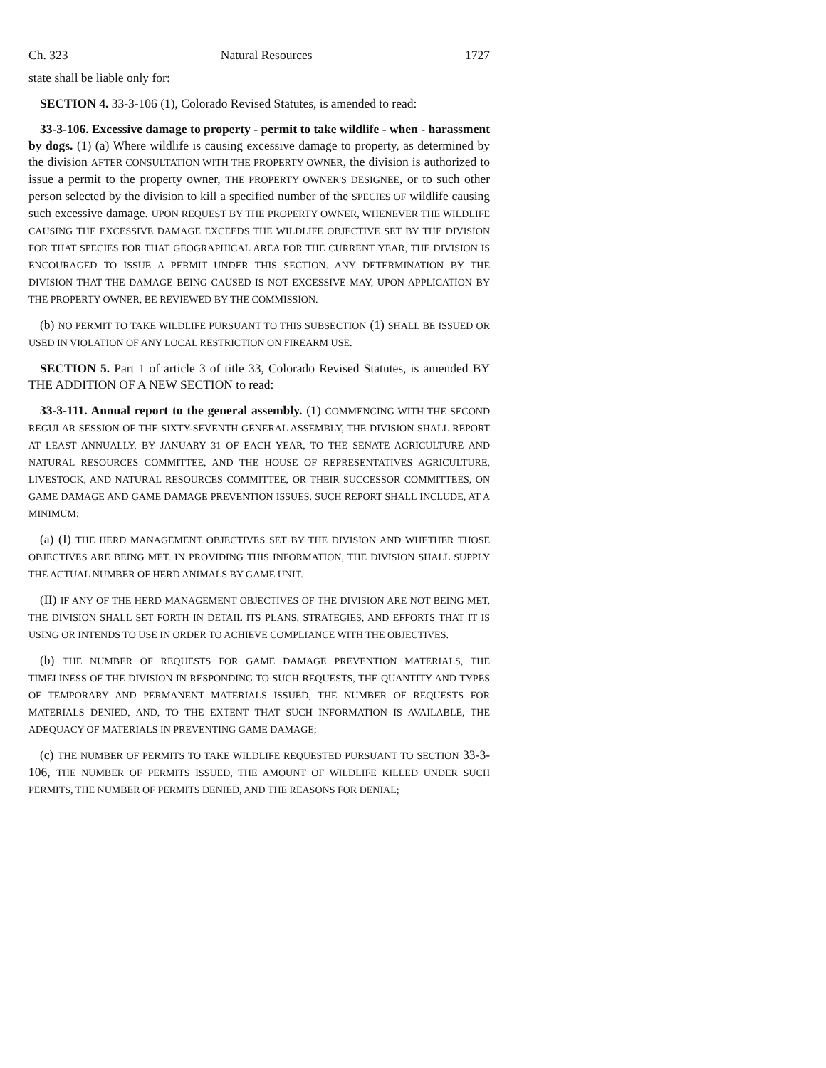Ch. 323 Natural Resources 1727
state shall be liable only for:
SECTION 4. 33-3-106 (1), Colorado Revised Statutes, is amended to read:
33-3-106. Excessive damage to property - permit to take wildlife - when - harassment by dogs. (1) (a) Where wildlife is causing excessive damage to property, as determined by the division AFTER CONSULTATION WITH THE PROPERTY OWNER, the division is authorized to issue a permit to the property owner, THE PROPERTY OWNER'S DESIGNEE, or to such other person selected by the division to kill a specified number of the SPECIES OF wildlife causing such excessive damage. UPON REQUEST BY THE PROPERTY OWNER, WHENEVER THE WILDLIFE CAUSING THE EXCESSIVE DAMAGE EXCEEDS THE WILDLIFE OBJECTIVE SET BY THE DIVISION FOR THAT SPECIES FOR THAT GEOGRAPHICAL AREA FOR THE CURRENT YEAR, THE DIVISION IS ENCOURAGED TO ISSUE A PERMIT UNDER THIS SECTION. ANY DETERMINATION BY THE DIVISION THAT THE DAMAGE BEING CAUSED IS NOT EXCESSIVE MAY, UPON APPLICATION BY THE PROPERTY OWNER, BE REVIEWED BY THE COMMISSION.
(b) NO PERMIT TO TAKE WILDLIFE PURSUANT TO THIS SUBSECTION (1) SHALL BE ISSUED OR USED IN VIOLATION OF ANY LOCAL RESTRICTION ON FIREARM USE.
SECTION 5. Part 1 of article 3 of title 33, Colorado Revised Statutes, is amended BY THE ADDITION OF A NEW SECTION to read:
33-3-111. Annual report to the general assembly. (1) COMMENCING WITH THE SECOND REGULAR SESSION OF THE SIXTY-SEVENTH GENERAL ASSEMBLY, THE DIVISION SHALL REPORT AT LEAST ANNUALLY, BY JANUARY 31 OF EACH YEAR, TO THE SENATE AGRICULTURE AND NATURAL RESOURCES COMMITTEE, AND THE HOUSE OF REPRESENTATIVES AGRICULTURE, LIVESTOCK, AND NATURAL RESOURCES COMMITTEE, OR THEIR SUCCESSOR COMMITTEES, ON GAME DAMAGE AND GAME DAMAGE PREVENTION ISSUES. SUCH REPORT SHALL INCLUDE, AT A MINIMUM:
(a) (I) THE HERD MANAGEMENT OBJECTIVES SET BY THE DIVISION AND WHETHER THOSE OBJECTIVES ARE BEING MET. IN PROVIDING THIS INFORMATION, THE DIVISION SHALL SUPPLY THE ACTUAL NUMBER OF HERD ANIMALS BY GAME UNIT.
(II) IF ANY OF THE HERD MANAGEMENT OBJECTIVES OF THE DIVISION ARE NOT BEING MET, THE DIVISION SHALL SET FORTH IN DETAIL ITS PLANS, STRATEGIES, AND EFFORTS THAT IT IS USING OR INTENDS TO USE IN ORDER TO ACHIEVE COMPLIANCE WITH THE OBJECTIVES.
(b) THE NUMBER OF REQUESTS FOR GAME DAMAGE PREVENTION MATERIALS, THE TIMELINESS OF THE DIVISION IN RESPONDING TO SUCH REQUESTS, THE QUANTITY AND TYPES OF TEMPORARY AND PERMANENT MATERIALS ISSUED, THE NUMBER OF REQUESTS FOR MATERIALS DENIED, AND, TO THE EXTENT THAT SUCH INFORMATION IS AVAILABLE, THE ADEQUACY OF MATERIALS IN PREVENTING GAME DAMAGE;
(c) THE NUMBER OF PERMITS TO TAKE WILDLIFE REQUESTED PURSUANT TO SECTION 33-3-106, THE NUMBER OF PERMITS ISSUED, THE AMOUNT OF WILDLIFE KILLED UNDER SUCH PERMITS, THE NUMBER OF PERMITS DENIED, AND THE REASONS FOR DENIAL;